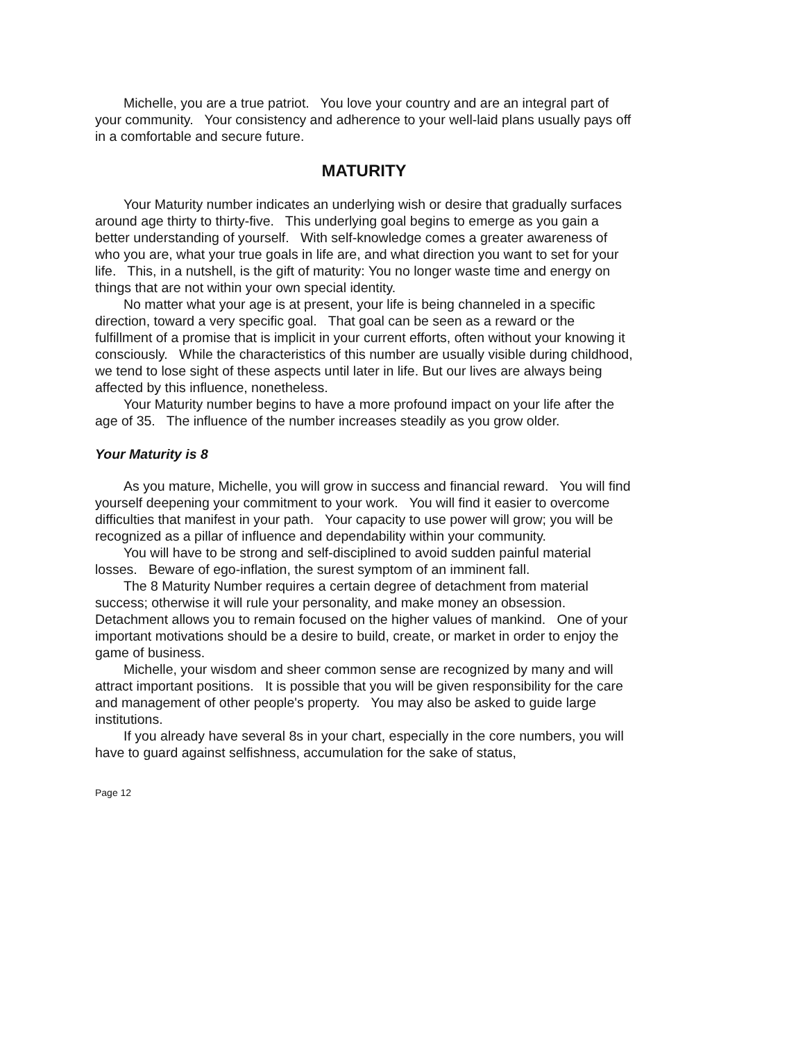Michelle, you are a true patriot. You love your country and are an integral part of your community. Your consistency and adherence to your well-laid plans usually pays off in a comfortable and secure future.
MATURITY
Your Maturity number indicates an underlying wish or desire that gradually surfaces around age thirty to thirty-five. This underlying goal begins to emerge as you gain a better understanding of yourself. With self-knowledge comes a greater awareness of who you are, what your true goals in life are, and what direction you want to set for your life. This, in a nutshell, is the gift of maturity: You no longer waste time and energy on things that are not within your own special identity.
No matter what your age is at present, your life is being channeled in a specific direction, toward a very specific goal. That goal can be seen as a reward or the fulfillment of a promise that is implicit in your current efforts, often without your knowing it consciously. While the characteristics of this number are usually visible during childhood, we tend to lose sight of these aspects until later in life. But our lives are always being affected by this influence, nonetheless.
Your Maturity number begins to have a more profound impact on your life after the age of 35. The influence of the number increases steadily as you grow older.
Your Maturity is 8
As you mature, Michelle, you will grow in success and financial reward. You will find yourself deepening your commitment to your work. You will find it easier to overcome difficulties that manifest in your path. Your capacity to use power will grow; you will be recognized as a pillar of influence and dependability within your community.
You will have to be strong and self-disciplined to avoid sudden painful material losses. Beware of ego-inflation, the surest symptom of an imminent fall.
The 8 Maturity Number requires a certain degree of detachment from material success; otherwise it will rule your personality, and make money an obsession. Detachment allows you to remain focused on the higher values of mankind. One of your important motivations should be a desire to build, create, or market in order to enjoy the game of business.
Michelle, your wisdom and sheer common sense are recognized by many and will attract important positions. It is possible that you will be given responsibility for the care and management of other people's property. You may also be asked to guide large institutions.
If you already have several 8s in your chart, especially in the core numbers, you will have to guard against selfishness, accumulation for the sake of status,
Page 12